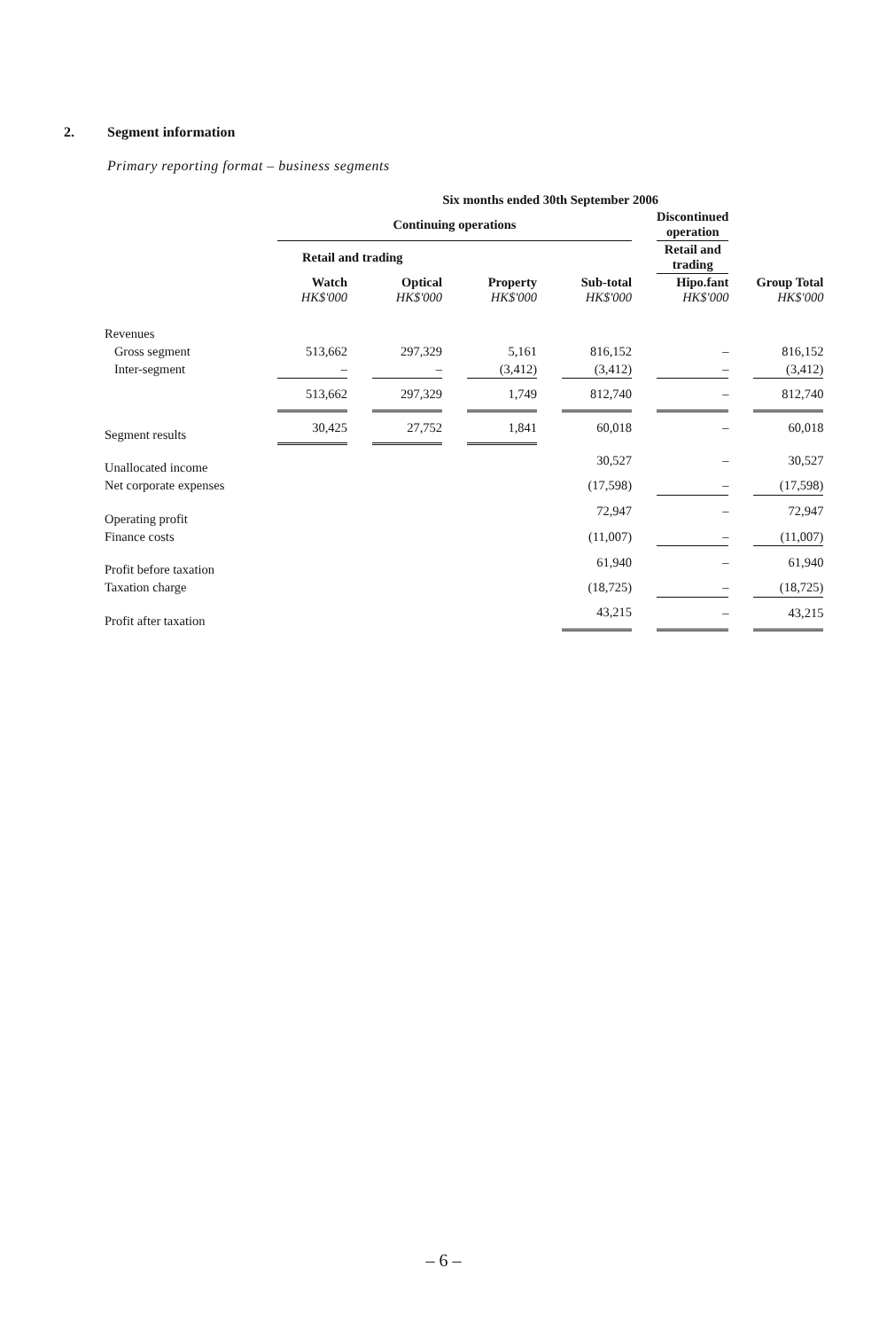2. Segment information
Primary reporting format – business segments
| | Six months ended 30th September 2006 | | | | | | | | | | |
| --- | --- | --- | --- | --- | --- | --- | --- | --- | --- | --- | --- |
| | Continuing operations | | | | | | | | Discontinued operation | | |
| | Retail and trading | | | | | | | | Retail and trading | | |
| | Watch HK$'000 | | Optical HK$'000 | | Property HK$'000 | | Sub-total HK$'000 | | Hipo.fant HK$'000 | | Group Total HK$'000 |
| Revenues | | | | | | | | | | | |
| Gross segment | 513,662 | | 297,329 | | 5,161 | | 816,152 | | – | | 816,152 |
| Inter-segment | – | | – | | (3,412) | | (3,412) | | – | | (3,412) |
| | 513,662 | | 297,329 | | 1,749 | | 812,740 | | – | | 812,740 |
| Segment results | 30,425 | | 27,752 | | 1,841 | | 60,018 | | – | | 60,018 |
| Unallocated income | | | | | | | 30,527 | | – | | 30,527 |
| Net corporate expenses | | | | | | | (17,598) | | – | | (17,598) |
| Operating profit | | | | | | | 72,947 | | – | | 72,947 |
| Finance costs | | | | | | | (11,007) | | – | | (11,007) |
| Profit before taxation | | | | | | | 61,940 | | – | | 61,940 |
| Taxation charge | | | | | | | (18,725) | | – | | (18,725) |
| Profit after taxation | | | | | | | 43,215 | | – | | 43,215 |
– 6 –